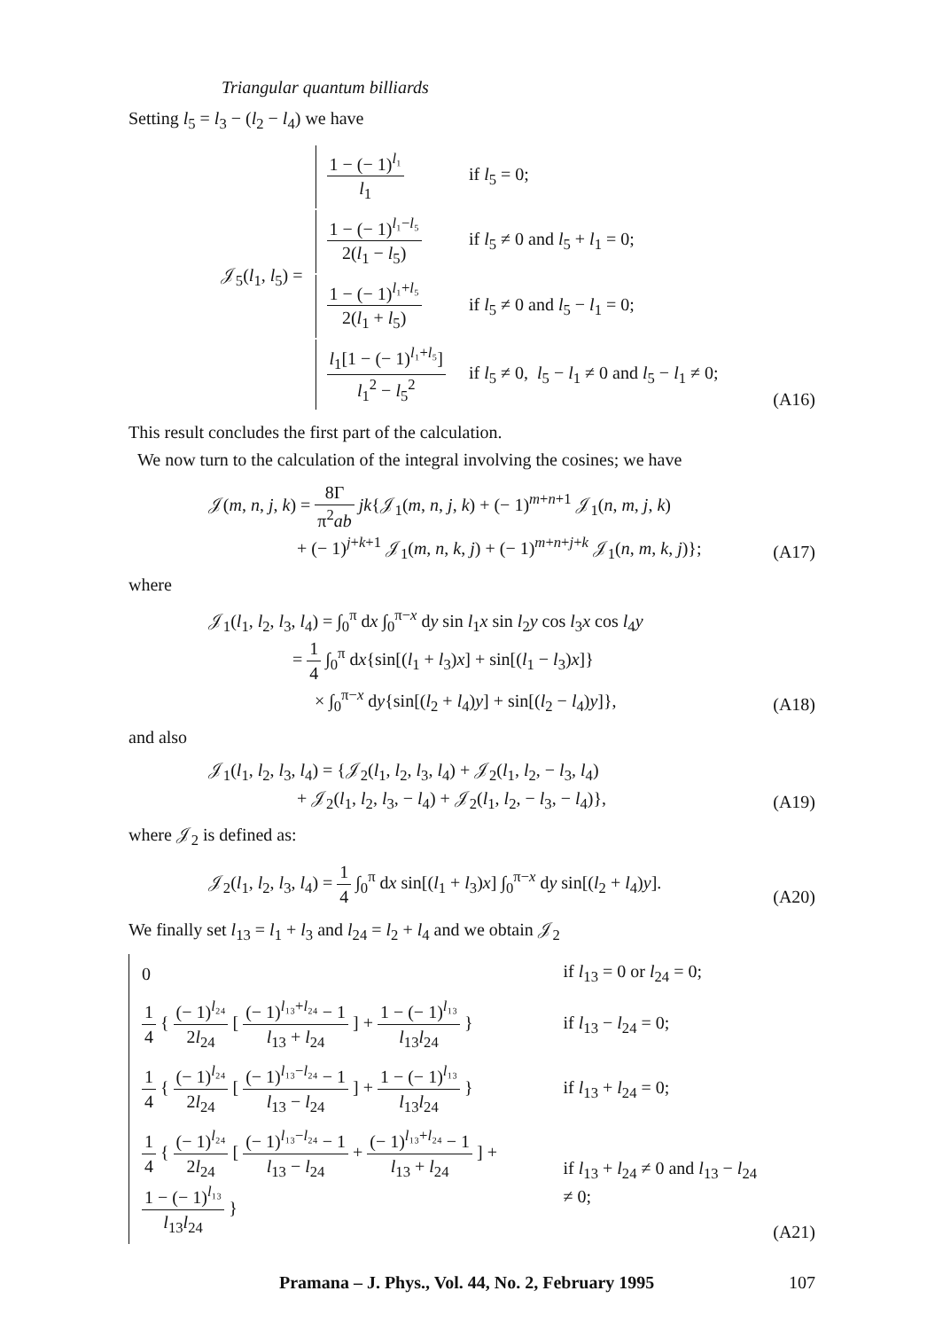Triangular quantum billiards
Setting l<sub>5</sub> = l<sub>3</sub> − (l<sub>2</sub> − l<sub>4</sub>) we have
| 𝒥<sub>5</sub>( l<sub>1</sub>, l<sub>5</sub>) = | 1 − (− 1)<sup>l₁</sup> l<sub>1</sub> | if l<sub>5</sub> = 0; |
| | 1 − (− 1)<sup>l₁−l₅</sup> 2( l<sub>1</sub> − l<sub>5</sub>) | if l<sub>5</sub> ≠ 0 and l<sub>5</sub> + l<sub>1</sub> = 0; |
| | 1 − (− 1)<sup>l₁+l₅</sup> 2( l<sub>1</sub> + l<sub>5</sub>) | if l<sub>5</sub> ≠ 0 and l<sub>5</sub> − l<sub>1</sub> = 0; |
| | l<sub>1</sub>[1 − (− 1)<sup>l₁+l₅</sup>] l<sub>1</sub><sup>2</sup> − l<sub>5</sub><sup>2</sup> | if l<sub>5</sub> ≠ 0, l<sub>5</sub> − l<sub>1</sub> ≠ 0 and l<sub>5</sub> − l<sub>1</sub> ≠ 0; |
(A16)
This result concludes the first part of the calculation.
We now turn to the calculation of the integral involving the cosines; we have
𝒥(m, n, j, k) = 8Γ π<sup>2</sup>ab jk{𝒥<sub>1</sub>(m, n, j, k) + (− 1)<sup>m+n+1</sup> 𝒥<sub>1</sub>(n, m, j, k)
+ (− 1)<sup>j+k+1</sup> 𝒥<sub>1</sub>(m, n, k, j) + (− 1)<sup>m+n+j+k</sup> 𝒥<sub>1</sub>(n, m, k, j)};
(A17)
where
𝒥<sub>1</sub>(l<sub>1</sub>, l<sub>2</sub>, l<sub>3</sub>, l<sub>4</sub>) = ∫<sub>0</sub><sup>π</sup> dx ∫<sub>0</sub><sup>π−x</sup> dy sin l<sub>1</sub>x sin l<sub>2</sub>y cos l<sub>3</sub>x cos l<sub>4</sub>y
= 1 4 ∫<sub>0</sub><sup>π</sup> dx{sin[(l<sub>1</sub> + l<sub>3</sub>)x] + sin[(l<sub>1</sub> − l<sub>3</sub>)x]}
× ∫<sub>0</sub><sup>π−x</sup> dy{sin[(l<sub>2</sub> + l<sub>4</sub>)y] + sin[(l<sub>2</sub> − l<sub>4</sub>)y]},
(A18)
and also
𝒥<sub>1</sub>(l<sub>1</sub>, l<sub>2</sub>, l<sub>3</sub>, l<sub>4</sub>) = {𝒥<sub>2</sub>(l<sub>1</sub>, l<sub>2</sub>, l<sub>3</sub>, l<sub>4</sub>) + 𝒥<sub>2</sub>(l<sub>1</sub>, l<sub>2</sub>, − l<sub>3</sub>, l<sub>4</sub>)
+ 𝒥<sub>2</sub>(l<sub>1</sub>, l<sub>2</sub>, l<sub>3</sub>, − l<sub>4</sub>) + 𝒥<sub>2</sub>(l<sub>1</sub>, l<sub>2</sub>, − l<sub>3</sub>, − l<sub>4</sub>)},
(A19)
where 𝒥<sub>2</sub> is defined as:
𝒥<sub>2</sub>(l<sub>1</sub>, l<sub>2</sub>, l<sub>3</sub>, l<sub>4</sub>) = 1 4 ∫<sub>0</sub><sup>π</sup> dx sin[(l<sub>1</sub> + l<sub>3</sub>)x] ∫<sub>0</sub><sup>π−x</sup> dy sin[(l<sub>2</sub> + l<sub>4</sub>)y].
(A20)
We finally set l<sub>13</sub> = l<sub>1</sub> + l<sub>3</sub> and l<sub>24</sub> = l<sub>2</sub> + l<sub>4</sub> and we obtain 𝒥<sub>2</sub>
| 0 | if l<sub>13</sub> = 0 or l<sub>24</sub> = 0; |
| 1 4 { (− 1)<sup>l₂₄</sup> 2 l<sub>24</sub> [ (− 1)<sup>l₁₃+l₂₄</sup> − 1 l<sub>13</sub> + l<sub>24</sub> ] + 1 − (− 1)<sup>l₁₃</sup> l<sub>13</sub> l<sub>24</sub> } | if l<sub>13</sub> − l<sub>24</sub> = 0; |
| 1 4 { (− 1)<sup>l₂₄</sup> 2 l<sub>24</sub> [ (− 1)<sup>l₁₃−l₂₄</sup> − 1 l<sub>13</sub> − l<sub>24</sub> ] + 1 − (− 1)<sup>l₁₃</sup> l<sub>13</sub> l<sub>24</sub> } | if l<sub>13</sub> + l<sub>24</sub> = 0; |
| 1 4 { (− 1)<sup>l₂₄</sup> 2 l<sub>24</sub> [ (− 1)<sup>l₁₃−l₂₄</sup> − 1 l<sub>13</sub> − l<sub>24</sub> + (− 1)<sup>l₁₃+l₂₄</sup> − 1 l<sub>13</sub> + l<sub>24</sub> ] + 1 − (− 1)<sup>l₁₃</sup> l<sub>13</sub> l<sub>24</sub> } | if l<sub>13</sub> + l<sub>24</sub> ≠ 0 and l<sub>13</sub> − l<sub>24</sub> ≠ 0; |
(A21)
Pramana – J. Phys., Vol. 44, No. 2, February 1995 107